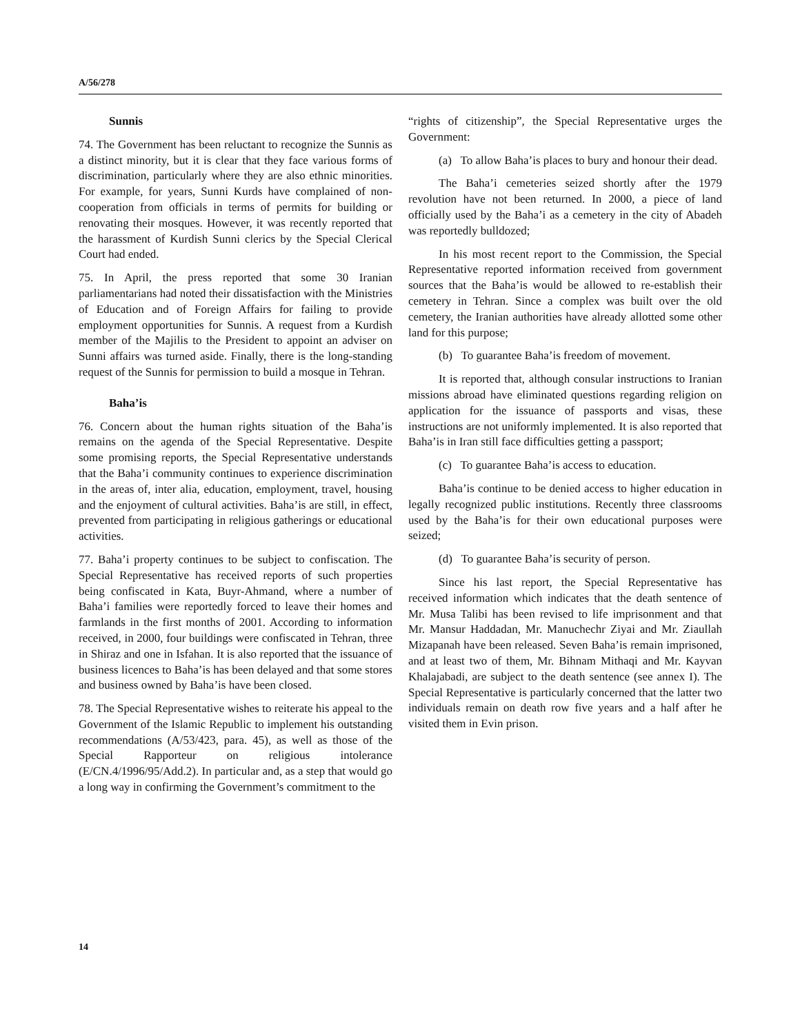A/56/278
Sunnis
74. The Government has been reluctant to recognize the Sunnis as a distinct minority, but it is clear that they face various forms of discrimination, particularly where they are also ethnic minorities. For example, for years, Sunni Kurds have complained of non-cooperation from officials in terms of permits for building or renovating their mosques. However, it was recently reported that the harassment of Kurdish Sunni clerics by the Special Clerical Court had ended.
75. In April, the press reported that some 30 Iranian parliamentarians had noted their dissatisfaction with the Ministries of Education and of Foreign Affairs for failing to provide employment opportunities for Sunnis. A request from a Kurdish member of the Majilis to the President to appoint an adviser on Sunni affairs was turned aside. Finally, there is the long-standing request of the Sunnis for permission to build a mosque in Tehran.
Baha’is
76. Concern about the human rights situation of the Baha’is remains on the agenda of the Special Representative. Despite some promising reports, the Special Representative understands that the Baha’i community continues to experience discrimination in the areas of, inter alia, education, employment, travel, housing and the enjoyment of cultural activities. Baha’is are still, in effect, prevented from participating in religious gatherings or educational activities.
77. Baha’i property continues to be subject to confiscation. The Special Representative has received reports of such properties being confiscated in Kata, Buyr-Ahmand, where a number of Baha’i families were reportedly forced to leave their homes and farmlands in the first months of 2001. According to information received, in 2000, four buildings were confiscated in Tehran, three in Shiraz and one in Isfahan. It is also reported that the issuance of business licences to Baha’is has been delayed and that some stores and business owned by Baha’is have been closed.
78. The Special Representative wishes to reiterate his appeal to the Government of the Islamic Republic to implement his outstanding recommendations (A/53/423, para. 45), as well as those of the Special Rapporteur on religious intolerance (E/CN.4/1996/95/Add.2). In particular and, as a step that would go a long way in confirming the Government’s commitment to the
“rights of citizenship”, the Special Representative urges the Government:
(a) To allow Baha’is places to bury and honour their dead.
The Baha’i cemeteries seized shortly after the 1979 revolution have not been returned. In 2000, a piece of land officially used by the Baha’i as a cemetery in the city of Abadeh was reportedly bulldozed;
In his most recent report to the Commission, the Special Representative reported information received from government sources that the Baha’is would be allowed to re-establish their cemetery in Tehran. Since a complex was built over the old cemetery, the Iranian authorities have already allotted some other land for this purpose;
(b) To guarantee Baha’is freedom of movement.
It is reported that, although consular instructions to Iranian missions abroad have eliminated questions regarding religion on application for the issuance of passports and visas, these instructions are not uniformly implemented. It is also reported that Baha’is in Iran still face difficulties getting a passport;
(c) To guarantee Baha’is access to education.
Baha’is continue to be denied access to higher education in legally recognized public institutions. Recently three classrooms used by the Baha’is for their own educational purposes were seized;
(d) To guarantee Baha’is security of person.
Since his last report, the Special Representative has received information which indicates that the death sentence of Mr. Musa Talibi has been revised to life imprisonment and that Mr. Mansur Haddadan, Mr. Manuchechr Ziyai and Mr. Ziaullah Mizapanah have been released. Seven Baha’is remain imprisoned, and at least two of them, Mr. Bihnam Mithaqi and Mr. Kayvan Khalajabadi, are subject to the death sentence (see annex I). The Special Representative is particularly concerned that the latter two individuals remain on death row five years and a half after he visited them in Evin prison.
14